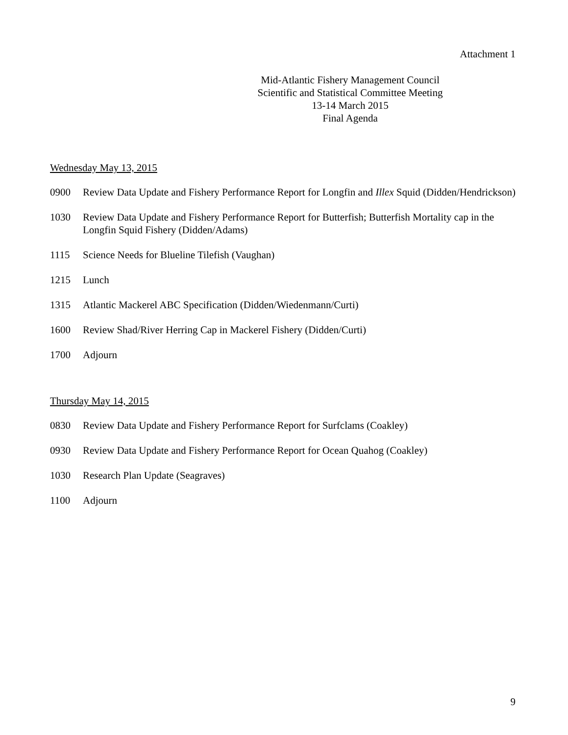Attachment 1
Mid-Atlantic Fishery Management Council
Scientific and Statistical Committee Meeting
13-14 March 2015
Final Agenda
Wednesday May 13, 2015
0900 Review Data Update and Fishery Performance Report for Longfin and Illex Squid (Didden/Hendrickson)
1030 Review Data Update and Fishery Performance Report for Butterfish; Butterfish Mortality cap in the Longfin Squid Fishery (Didden/Adams)
1115 Science Needs for Blueline Tilefish (Vaughan)
1215 Lunch
1315 Atlantic Mackerel ABC Specification (Didden/Wiedenmann/Curti)
1600 Review Shad/River Herring Cap in Mackerel Fishery (Didden/Curti)
1700 Adjourn
Thursday May 14, 2015
0830 Review Data Update and Fishery Performance Report for Surfclams (Coakley)
0930 Review Data Update and Fishery Performance Report for Ocean Quahog (Coakley)
1030 Research Plan Update (Seagraves)
1100 Adjourn
9